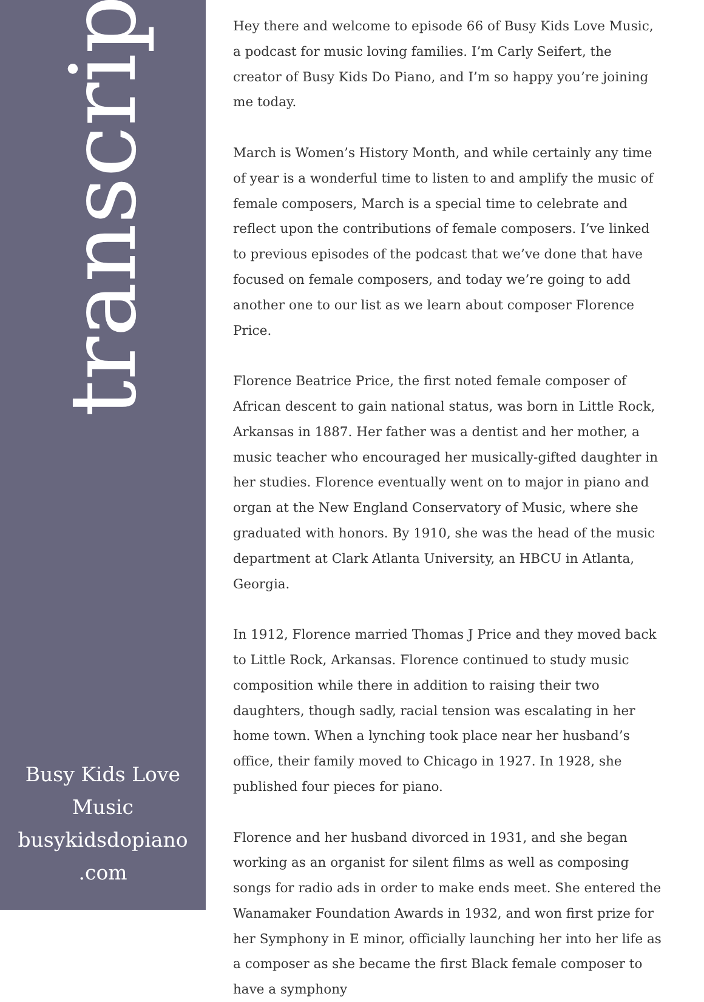transcript.
Busy Kids Love
Music
busykidsdopiano
.com
Hey there and welcome to episode 66 of Busy Kids Love Music, a podcast for music loving families. I’m Carly Seifert, the creator of Busy Kids Do Piano, and I’m so happy you’re joining me today.
March is Women’s History Month, and while certainly any time of year is a wonderful time to listen to and amplify the music of female composers, March is a special time to celebrate and reflect upon the contributions of female composers. I’ve linked to previous episodes of the podcast that we’ve done that have focused on female composers, and today we’re going to add another one to our list as we learn about composer Florence Price.
Florence Beatrice Price, the first noted female composer of African descent to gain national status, was born in Little Rock, Arkansas in 1887. Her father was a dentist and her mother, a music teacher who encouraged her musically-gifted daughter in her studies. Florence eventually went on to major in piano and organ at the New England Conservatory of Music, where she graduated with honors. By 1910, she was the head of the music department at Clark Atlanta University, an HBCU in Atlanta, Georgia.
In 1912, Florence married Thomas J Price and they moved back to Little Rock, Arkansas. Florence continued to study music composition while there in addition to raising their two daughters, though sadly, racial tension was escalating in her home town. When a lynching took place near her husband’s office, their family moved to Chicago in 1927. In 1928, she published four pieces for piano.
Florence and her husband divorced in 1931, and she began working as an organist for silent films as well as composing songs for radio ads in order to make ends meet. She entered the Wanamaker Foundation Awards in 1932, and won first prize for her Symphony in E minor, officially launching her into her life as a composer as she became the first Black female composer to have a symphony